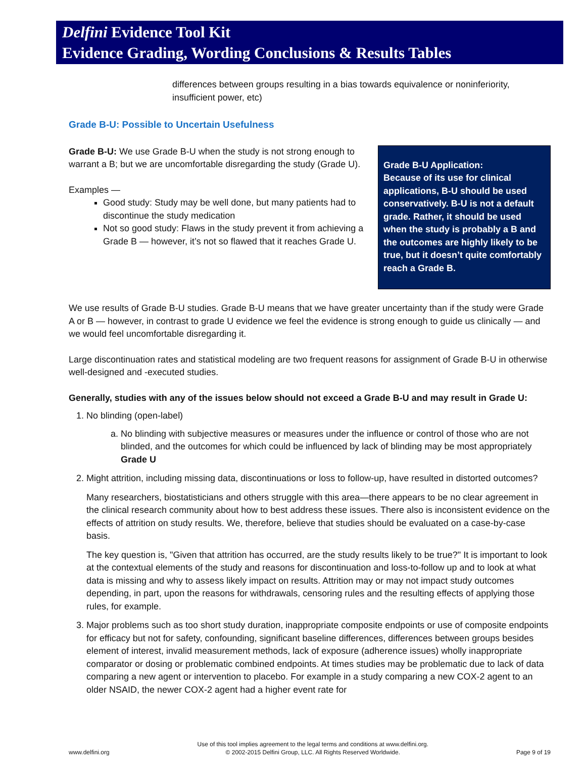Delfini Evidence Tool Kit
Evidence Grading, Wording Conclusions & Results Tables
differences between groups resulting in a bias towards equivalence or noninferiority, insufficient power, etc)
Grade B-U: Possible to Uncertain Usefulness
Grade B-U: We use Grade B-U when the study is not strong enough to warrant a B; but we are uncomfortable disregarding the study (Grade U).
Examples —
Good study: Study may be well done, but many patients had to discontinue the study medication
Not so good study: Flaws in the study prevent it from achieving a Grade B — however, it’s not so flawed that it reaches Grade U.
Grade B-U Application:
Because of its use for clinical applications, B-U should be used conservatively. B-U is not a default grade. Rather, it should be used when the study is probably a B and the outcomes are highly likely to be true, but it doesn’t quite comfortably reach a Grade B.
We use results of Grade B-U studies. Grade B-U means that we have greater uncertainty than if the study were Grade A or B — however, in contrast to grade U evidence we feel the evidence is strong enough to guide us clinically — and we would feel uncomfortable disregarding it.
Large discontinuation rates and statistical modeling are two frequent reasons for assignment of Grade B-U in otherwise well-designed and -executed studies.
Generally, studies with any of the issues below should not exceed a Grade B-U and may result in Grade U:
1. No blinding (open-label)
a. No blinding with subjective measures or measures under the influence or control of those who are not blinded, and the outcomes for which could be influenced by lack of blinding may be most appropriately Grade U
2. Might attrition, including missing data, discontinuations or loss to follow-up, have resulted in distorted outcomes?
Many researchers, biostatisticians and others struggle with this area—there appears to be no clear agreement in the clinical research community about how to best address these issues. There also is inconsistent evidence on the effects of attrition on study results. We, therefore, believe that studies should be evaluated on a case-by-case basis.
The key question is, "Given that attrition has occurred, are the study results likely to be true?" It is important to look at the contextual elements of the study and reasons for discontinuation and loss-to-follow up and to look at what data is missing and why to assess likely impact on results. Attrition may or may not impact study outcomes depending, in part, upon the reasons for withdrawals, censoring rules and the resulting effects of applying those rules, for example.
3. Major problems such as too short study duration, inappropriate composite endpoints or use of composite endpoints for efficacy but not for safety, confounding, significant baseline differences, differences between groups besides element of interest, invalid measurement methods, lack of exposure (adherence issues) wholly inappropriate comparator or dosing or problematic combined endpoints. At times studies may be problematic due to lack of data comparing a new agent or intervention to placebo. For example in a study comparing a new COX-2 agent to an older NSAID, the newer COX-2 agent had a higher event rate for
www.delfini.org Use of this tool implies agreement to the legal terms and conditions at www.delfini.org.
© 2002-2015 Delfini Group, LLC. All Rights Reserved Worldwide. Page 9 of 19